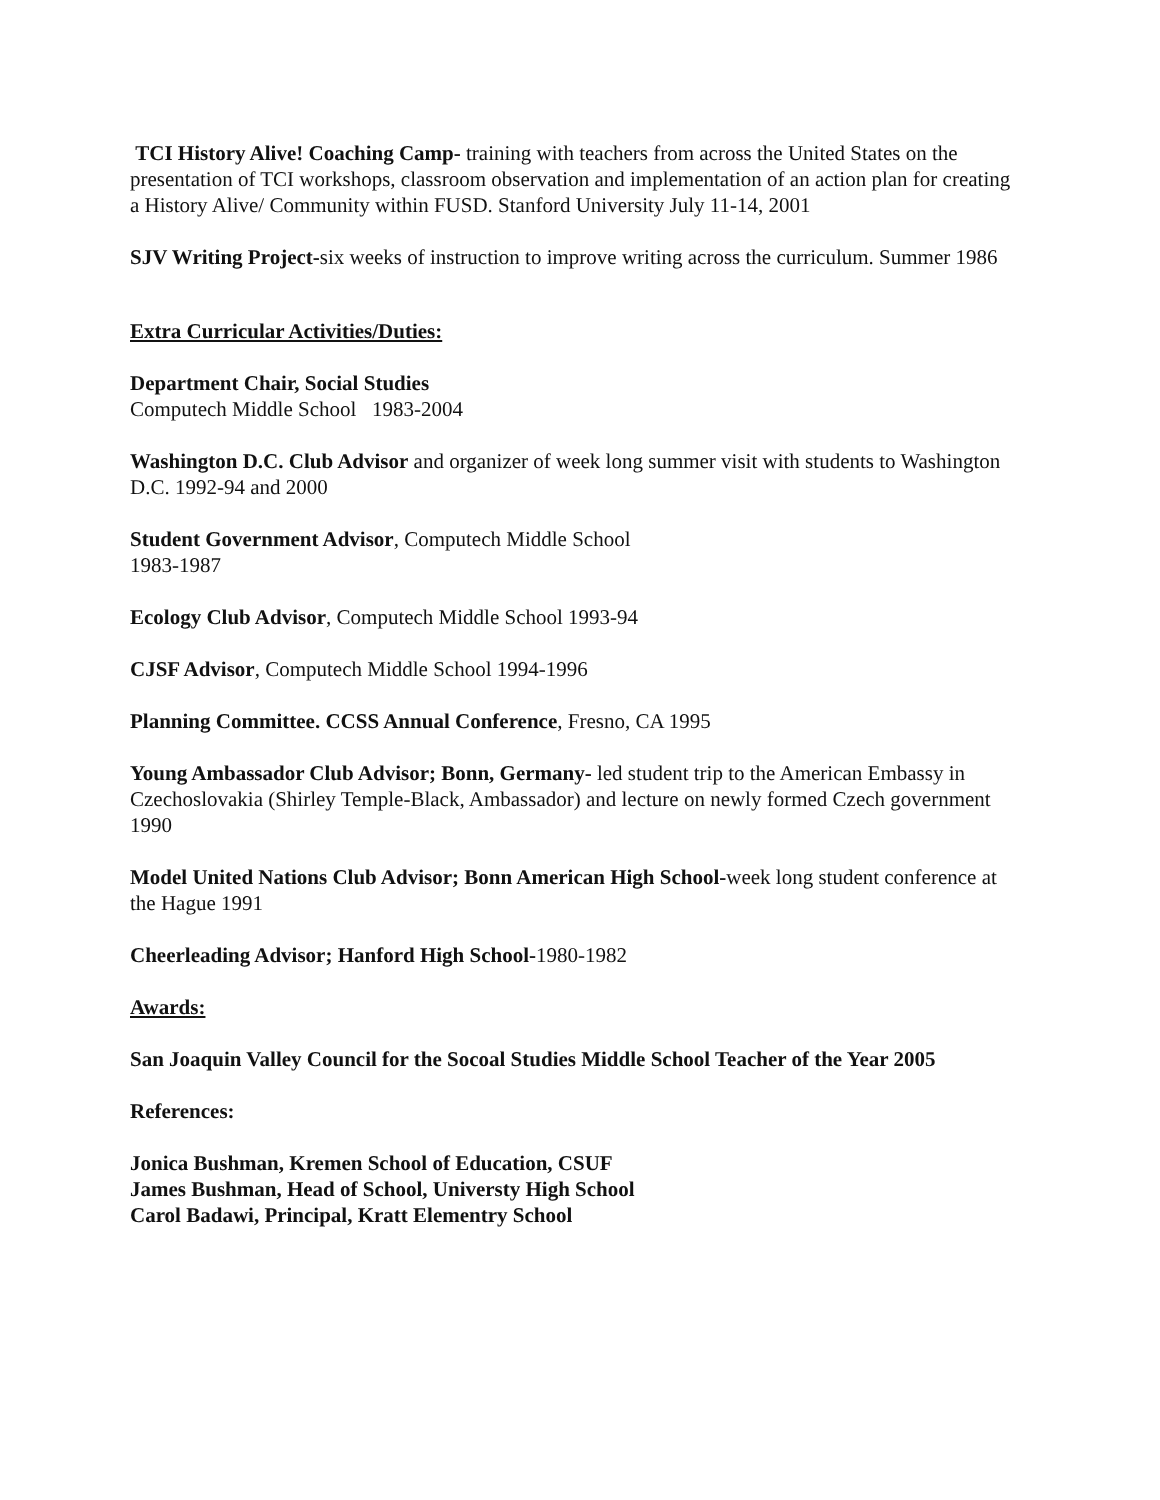TCI History Alive! Coaching Camp- training with teachers from across the United States on the presentation of TCI workshops, classroom observation and implementation of an action plan for creating a History Alive/ Community within FUSD. Stanford University July 11-14, 2001
SJV Writing Project-six weeks of instruction to improve writing across the curriculum. Summer 1986
Extra Curricular Activities/Duties:
Department Chair, Social Studies
Computech Middle School 1983-2004
Washington D.C. Club Advisor and organizer of week long summer visit with students to Washington D.C. 1992-94 and 2000
Student Government Advisor, Computech Middle School
1983-1987
Ecology Club Advisor, Computech Middle School 1993-94
CJSF Advisor, Computech Middle School 1994-1996
Planning Committee. CCSS Annual Conference, Fresno, CA 1995
Young Ambassador Club Advisor; Bonn, Germany- led student trip to the American Embassy in Czechoslovakia (Shirley Temple-Black, Ambassador) and lecture on newly formed Czech government 1990
Model United Nations Club Advisor; Bonn American High School-week long student conference at the Hague 1991
Cheerleading Advisor; Hanford High School-1980-1982
Awards:
San Joaquin Valley Council for the Socoal Studies Middle School Teacher of the Year 2005
References:
Jonica Bushman, Kremen School of Education, CSUF
James Bushman, Head of School, Universty High School
Carol Badawi, Principal, Kratt Elementry School